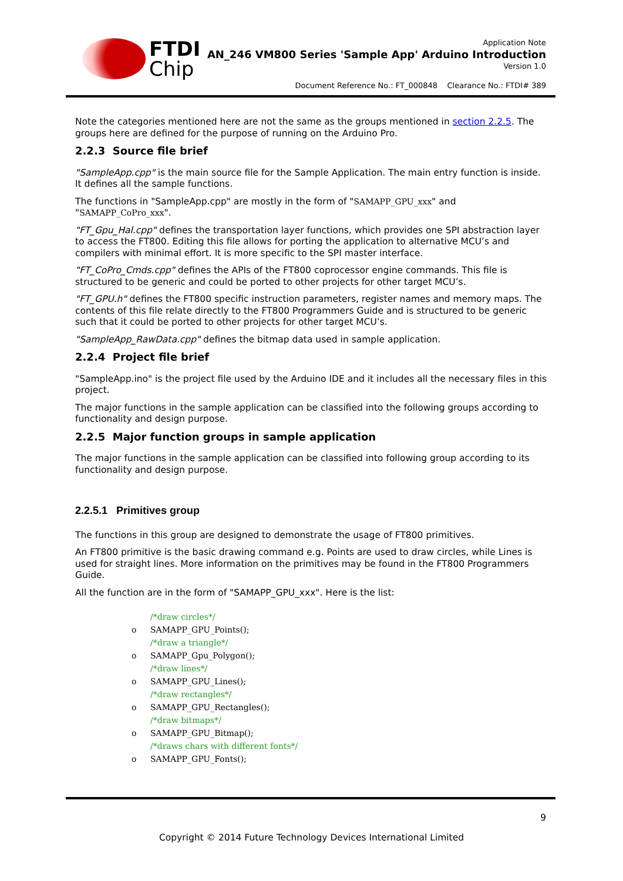FTDI
Chip
Application Note
AN_246 VM800 Series 'Sample App' Arduino Introduction
Version 1.0
Document Reference No.: FT_000848 Clearance No.: FTDI# 389
Note the categories mentioned here are not the same as the groups mentioned in section 2.2.5. The groups here are defined for the purpose of running on the Arduino Pro.
2.2.3 Source file brief
"SampleApp.cpp" is the main source file for the Sample Application. The main entry function is inside. It defines all the sample functions.
The functions in "SampleApp.cpp" are mostly in the form of "SAMAPP_GPU_xxx" and "SAMAPP_CoPro_xxx".
"FT_Gpu_Hal.cpp" defines the transportation layer functions, which provides one SPI abstraction layer to access the FT800. Editing this file allows for porting the application to alternative MCU’s and compilers with minimal effort. It is more specific to the SPI master interface.
"FT_CoPro_Cmds.cpp" defines the APIs of the FT800 coprocessor engine commands. This file is structured to be generic and could be ported to other projects for other target MCU’s.
"FT_GPU.h" defines the FT800 specific instruction parameters, register names and memory maps. The contents of this file relate directly to the FT800 Programmers Guide and is structured to be generic such that it could be ported to other projects for other target MCU’s.
"SampleApp_RawData.cpp" defines the bitmap data used in sample application.
2.2.4 Project file brief
"SampleApp.ino" is the project file used by the Arduino IDE and it includes all the necessary files in this project.
The major functions in the sample application can be classified into the following groups according to functionality and design purpose.
2.2.5 Major function groups in sample application
The major functions in the sample application can be classified into following group according to its functionality and design purpose.
2.2.5.1 Primitives group
The functions in this group are designed to demonstrate the usage of FT800 primitives.
An FT800 primitive is the basic drawing command e.g. Points are used to draw circles, while Lines is used for straight lines. More information on the primitives may be found in the FT800 Programmers Guide.
All the function are in the form of "SAMAPP_GPU_xxx". Here is the list:
/*draw circles*/
o SAMAPP_GPU_Points();
/*draw a triangle*/
o SAMAPP_Gpu_Polygon();
/*draw lines*/
o SAMAPP_GPU_Lines();
/*draw rectangles*/
o SAMAPP_GPU_Rectangles();
/*draw bitmaps*/
o SAMAPP_GPU_Bitmap();
/*draws chars with different fonts*/
o SAMAPP_GPU_Fonts();
9
Copyright © 2014 Future Technology Devices International Limited